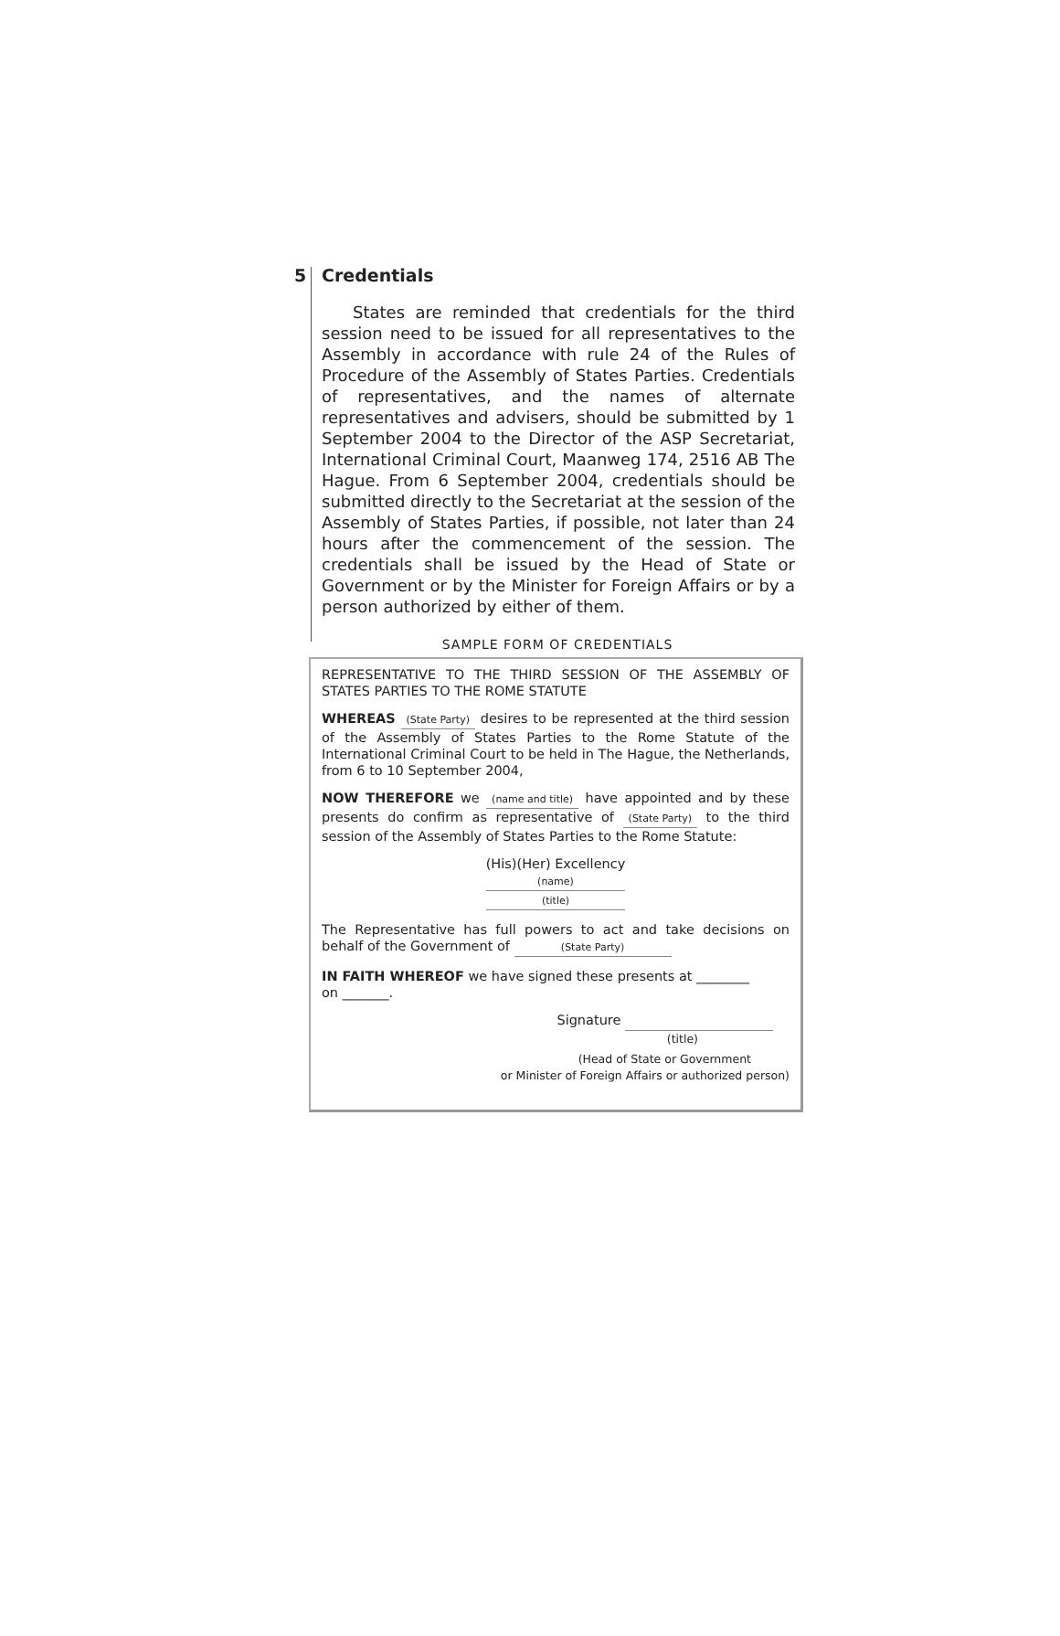5
Credentials
States are reminded that credentials for the third session need to be issued for all representatives to the Assembly in accordance with rule 24 of the Rules of Procedure of the Assembly of States Parties. Credentials of representatives, and the names of alternate representatives and advisers, should be submitted by 1 September 2004 to the Director of the ASP Secretariat, International Criminal Court, Maanweg 174, 2516 AB The Hague. From 6 September 2004, credentials should be submitted directly to the Secretariat at the session of the Assembly of States Parties, if possible, not later than 24 hours after the commencement of the session. The credentials shall be issued by the Head of State or Government or by the Minister for Foreign Affairs or by a person authorized by either of them.
SAMPLE FORM OF CREDENTIALS
REPRESENTATIVE TO THE THIRD SESSION OF THE ASSEMBLY OF STATES PARTIES TO THE ROME STATUTE
WHEREAS (State Party) desires to be represented at the third session of the Assembly of States Parties to the Rome Statute of the International Criminal Court to be held in The Hague, the Netherlands, from 6 to 10 September 2004,
NOW THEREFORE we (name and title) have appointed and by these presents do confirm as representative of (State Party) to the third session of the Assembly of States Parties to the Rome Statute:
(His)(Her) Excellency
(name)
(title)
The Representative has full powers to act and take decisions on behalf of the Government of (State Party)
IN FAITH WHEREOF we have signed these presents at ________
on _______.
Signature
(title)
(Head of State or Government
or Minister of Foreign Affairs or authorized person)